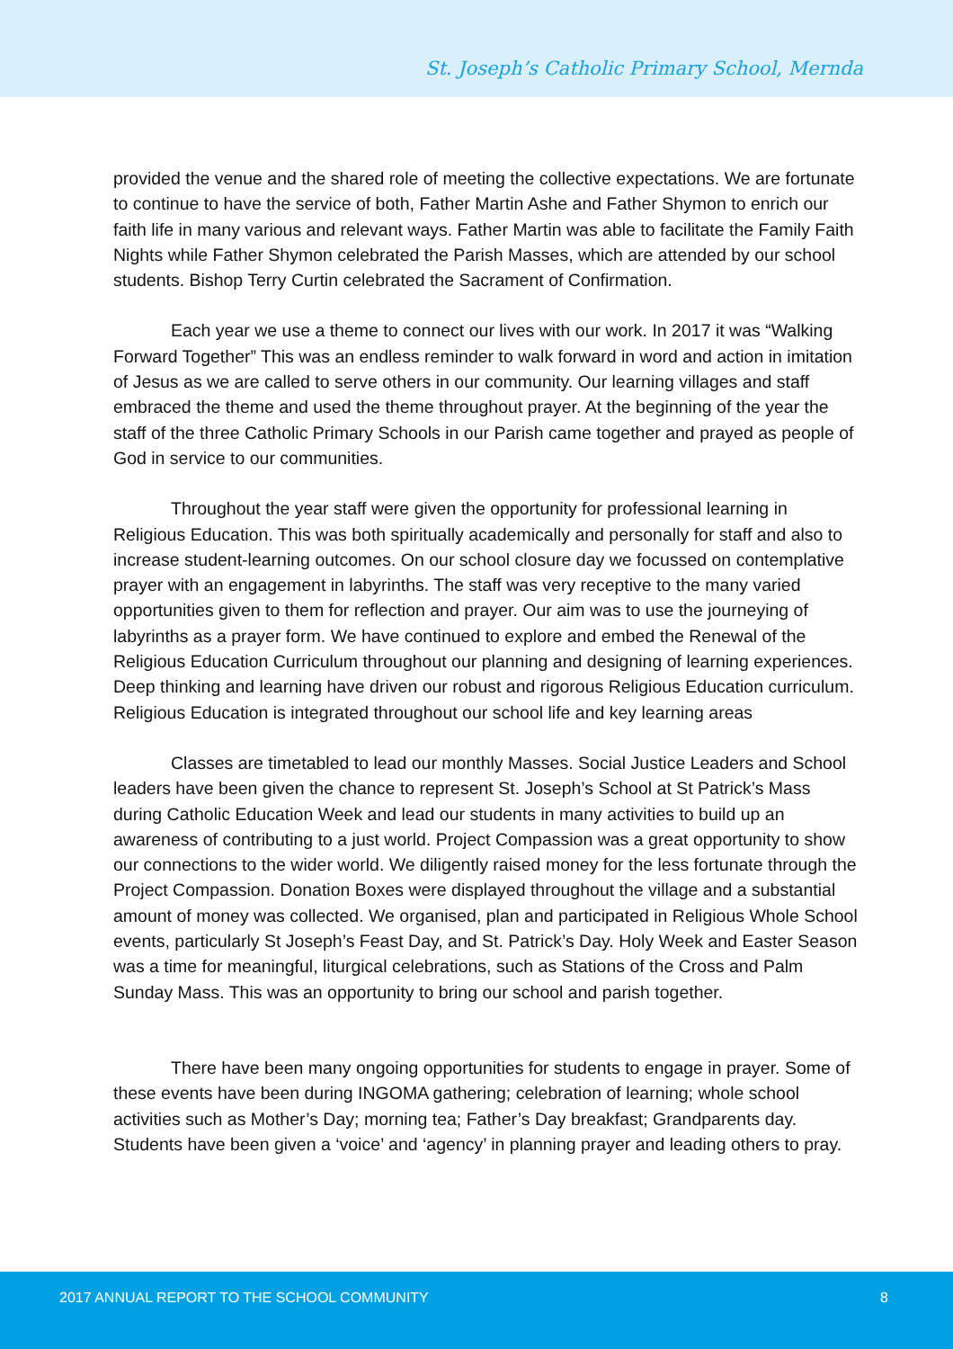St. Joseph’s Catholic Primary School, Mernda
provided the venue and the shared role of meeting the collective expectations. We are fortunate to continue to have the service of both, Father Martin Ashe and Father Shymon to enrich our faith life in many various and relevant ways. Father Martin was able to facilitate the Family Faith Nights while Father Shymon celebrated the Parish Masses, which are attended by our school students. Bishop Terry Curtin celebrated the Sacrament of Confirmation.
Each year we use a theme to connect our lives with our work. In 2017 it was “Walking Forward Together” This was an endless reminder to walk forward in word and action in imitation of Jesus as we are called to serve others in our community. Our learning villages and staff embraced the theme and used the theme throughout prayer. At the beginning of the year the staff of the three Catholic Primary Schools in our Parish came together and prayed as people of God in service to our communities.
Throughout the year staff were given the opportunity for professional learning in Religious Education. This was both spiritually academically and personally for staff and also to increase student-learning outcomes. On our school closure day we focussed on contemplative prayer with an engagement in labyrinths. The staff was very receptive to the many varied opportunities given to them for reflection and prayer. Our aim was to use the journeying of labyrinths as a prayer form. We have continued to explore and embed the Renewal of the Religious Education Curriculum throughout our planning and designing of learning experiences. Deep thinking and learning have driven our robust and rigorous Religious Education curriculum. Religious Education is integrated throughout our school life and key learning areas
Classes are timetabled to lead our monthly Masses. Social Justice Leaders and School leaders have been given the chance to represent St. Joseph’s School at St Patrick’s Mass during Catholic Education Week and lead our students in many activities to build up an awareness of contributing to a just world. Project Compassion was a great opportunity to show our connections to the wider world. We diligently raised money for the less fortunate through the Project Compassion. Donation Boxes were displayed throughout the village and a substantial amount of money was collected. We organised, plan and participated in Religious Whole School events, particularly St Joseph’s Feast Day, and St. Patrick’s Day. Holy Week and Easter Season was a time for meaningful, liturgical celebrations, such as Stations of the Cross and Palm Sunday Mass. This was an opportunity to bring our school and parish together.
There have been many ongoing opportunities for students to engage in prayer. Some of these events have been during INGOMA gathering; celebration of learning; whole school activities such as Mother’s Day; morning tea; Father’s Day breakfast; Grandparents day. Students have been given a ‘voice’ and ‘agency’ in planning prayer and leading others to pray.
2017 ANNUAL REPORT TO THE SCHOOL COMMUNITY 8